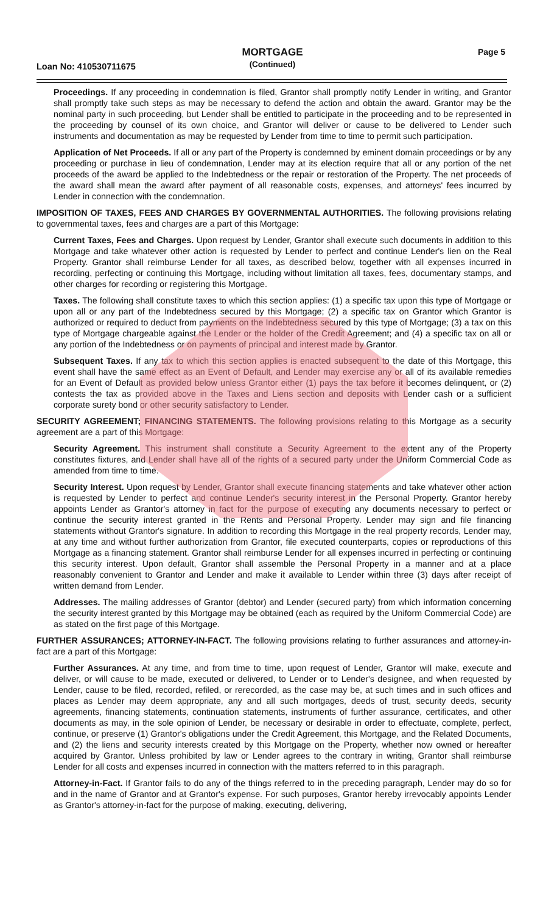Loan No: 410530711675
MORTGAGE
(Continued)
Page 5
Proceedings. If any proceeding in condemnation is filed, Grantor shall promptly notify Lender in writing, and Grantor shall promptly take such steps as may be necessary to defend the action and obtain the award. Grantor may be the nominal party in such proceeding, but Lender shall be entitled to participate in the proceeding and to be represented in the proceeding by counsel of its own choice, and Grantor will deliver or cause to be delivered to Lender such instruments and documentation as may be requested by Lender from time to time to permit such participation.
Application of Net Proceeds. If all or any part of the Property is condemned by eminent domain proceedings or by any proceeding or purchase in lieu of condemnation, Lender may at its election require that all or any portion of the net proceeds of the award be applied to the Indebtedness or the repair or restoration of the Property. The net proceeds of the award shall mean the award after payment of all reasonable costs, expenses, and attorneys' fees incurred by Lender in connection with the condemnation.
IMPOSITION OF TAXES, FEES AND CHARGES BY GOVERNMENTAL AUTHORITIES. The following provisions relating to governmental taxes, fees and charges are a part of this Mortgage:
Current Taxes, Fees and Charges. Upon request by Lender, Grantor shall execute such documents in addition to this Mortgage and take whatever other action is requested by Lender to perfect and continue Lender's lien on the Real Property. Grantor shall reimburse Lender for all taxes, as described below, together with all expenses incurred in recording, perfecting or continuing this Mortgage, including without limitation all taxes, fees, documentary stamps, and other charges for recording or registering this Mortgage.
Taxes. The following shall constitute taxes to which this section applies: (1) a specific tax upon this type of Mortgage or upon all or any part of the Indebtedness secured by this Mortgage; (2) a specific tax on Grantor which Grantor is authorized or required to deduct from payments on the Indebtedness secured by this type of Mortgage; (3) a tax on this type of Mortgage chargeable against the Lender or the holder of the Credit Agreement; and (4) a specific tax on all or any portion of the Indebtedness or on payments of principal and interest made by Grantor.
Subsequent Taxes. If any tax to which this section applies is enacted subsequent to the date of this Mortgage, this event shall have the same effect as an Event of Default, and Lender may exercise any or all of its available remedies for an Event of Default as provided below unless Grantor either (1) pays the tax before it becomes delinquent, or (2) contests the tax as provided above in the Taxes and Liens section and deposits with Lender cash or a sufficient corporate surety bond or other security satisfactory to Lender.
SECURITY AGREEMENT; FINANCING STATEMENTS. The following provisions relating to this Mortgage as a security agreement are a part of this Mortgage:
Security Agreement. This instrument shall constitute a Security Agreement to the extent any of the Property constitutes fixtures, and Lender shall have all of the rights of a secured party under the Uniform Commercial Code as amended from time to time.
Security Interest. Upon request by Lender, Grantor shall execute financing statements and take whatever other action is requested by Lender to perfect and continue Lender's security interest in the Personal Property. Grantor hereby appoints Lender as Grantor's attorney in fact for the purpose of executing any documents necessary to perfect or continue the security interest granted in the Rents and Personal Property. Lender may sign and file financing statements without Grantor's signature. In addition to recording this Mortgage in the real property records, Lender may, at any time and without further authorization from Grantor, file executed counterparts, copies or reproductions of this Mortgage as a financing statement. Grantor shall reimburse Lender for all expenses incurred in perfecting or continuing this security interest. Upon default, Grantor shall assemble the Personal Property in a manner and at a place reasonably convenient to Grantor and Lender and make it available to Lender within three (3) days after receipt of written demand from Lender.
Addresses. The mailing addresses of Grantor (debtor) and Lender (secured party) from which information concerning the security interest granted by this Mortgage may be obtained (each as required by the Uniform Commercial Code) are as stated on the first page of this Mortgage.
FURTHER ASSURANCES; ATTORNEY-IN-FACT. The following provisions relating to further assurances and attorney-in-fact are a part of this Mortgage:
Further Assurances. At any time, and from time to time, upon request of Lender, Grantor will make, execute and deliver, or will cause to be made, executed or delivered, to Lender or to Lender's designee, and when requested by Lender, cause to be filed, recorded, refiled, or rerecorded, as the case may be, at such times and in such offices and places as Lender may deem appropriate, any and all such mortgages, deeds of trust, security deeds, security agreements, financing statements, continuation statements, instruments of further assurance, certificates, and other documents as may, in the sole opinion of Lender, be necessary or desirable in order to effectuate, complete, perfect, continue, or preserve (1) Grantor's obligations under the Credit Agreement, this Mortgage, and the Related Documents, and (2) the liens and security interests created by this Mortgage on the Property, whether now owned or hereafter acquired by Grantor. Unless prohibited by law or Lender agrees to the contrary in writing, Grantor shall reimburse Lender for all costs and expenses incurred in connection with the matters referred to in this paragraph.
Attorney-in-Fact. If Grantor fails to do any of the things referred to in the preceding paragraph, Lender may do so for and in the name of Grantor and at Grantor's expense. For such purposes, Grantor hereby irrevocably appoints Lender as Grantor's attorney-in-fact for the purpose of making, executing, delivering,